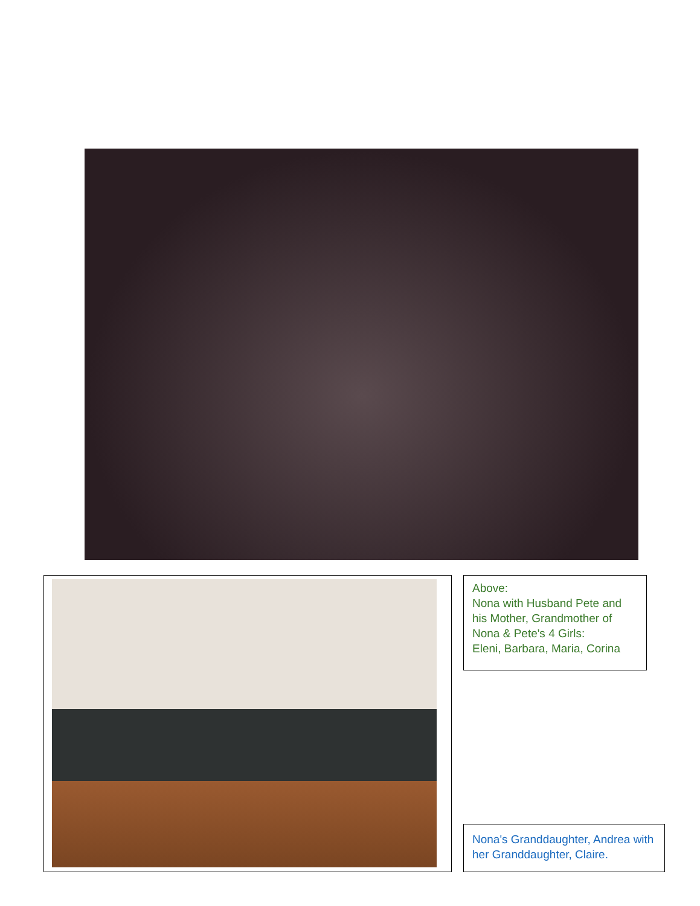Above:
Nona with Husband Pete and his Mother, Grandmother of Nona & Pete's 4 Girls:
Eleni, Barbara, Maria, Corina
Nona's Granddaughter, Andrea with her Granddaughter, Claire.